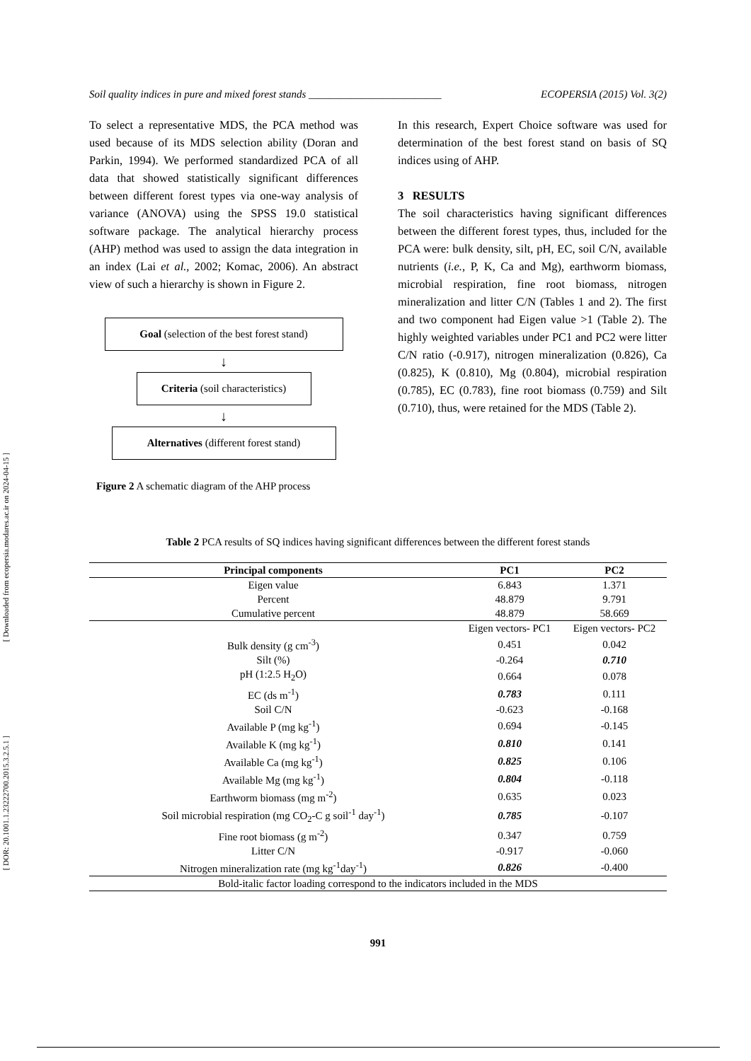[ Downloaded from ecopersia.modares.ac.ir on 2024-04-15 ]
[ DOR: 20.1001.1.23222700.2015.3.2.5.1 ]
Soil quality indices in pure and mixed forest stands _________________________ ECOPERSIA (2015) Vol. 3(2)
To select a representative MDS, the PCA method was used because of its MDS selection ability (Doran and Parkin, 1994). We performed standardized PCA of all data that showed statistically significant differences between different forest types via one-way analysis of variance (ANOVA) using the SPSS 19.0 statistical software package. The analytical hierarchy process (AHP) method was used to assign the data integration in an index (Lai et al., 2002; Komac, 2006). An abstract view of such a hierarchy is shown in Figure 2.
Goal (selection of the best forest stand)
↓
Criteria (soil characteristics)
↓
Alternatives (different forest stand)
Figure 2 A schematic diagram of the AHP process
In this research, Expert Choice software was used for determination of the best forest stand on basis of SQ indices using of AHP.
3 RESULTS
The soil characteristics having significant differences between the different forest types, thus, included for the PCA were: bulk density, silt, pH, EC, soil C/N, available nutrients (i.e., P, K, Ca and Mg), earthworm biomass, microbial respiration, fine root biomass, nitrogen mineralization and litter C/N (Tables 1 and 2). The first and two component had Eigen value >1 (Table 2). The highly weighted variables under PC1 and PC2 were litter C/N ratio (-0.917), nitrogen mineralization (0.826), Ca (0.825), K (0.810), Mg (0.804), microbial respiration (0.785), EC (0.783), fine root biomass (0.759) and Silt (0.710), thus, were retained for the MDS (Table 2).
Table 2 PCA results of SQ indices having significant differences between the different forest stands
| Principal components | PC1 | PC2 |
| --- | --- | --- |
| Eigen value | 6.843 | 1.371 |
| Percent | 48.879 | 9.791 |
| Cumulative percent | 48.879 | 58.669 |
| | Eigen vectors- PC1 | Eigen vectors- PC2 |
| Bulk density (g cm<sup>-3</sup>) | 0.451 | 0.042 |
| Silt (%) | -0.264 | 0.710 |
| pH (1:2.5 H<sub>2</sub>O) | 0.664 | 0.078 |
| EC (ds m<sup>-1</sup>) | 0.783 | 0.111 |
| Soil C/N | -0.623 | -0.168 |
| Available P (mg kg<sup>-1</sup>) | 0.694 | -0.145 |
| Available K (mg kg<sup>-1</sup>) | 0.810 | 0.141 |
| Available Ca (mg kg<sup>-1</sup>) | 0.825 | 0.106 |
| Available Mg (mg kg<sup>-1</sup>) | 0.804 | -0.118 |
| Earthworm biomass (mg m<sup>-2</sup>) | 0.635 | 0.023 |
| Soil microbial respiration (mg CO<sub>2</sub>-C g soil<sup>-1</sup> day<sup>-1</sup>) | 0.785 | -0.107 |
| Fine root biomass (g m<sup>-2</sup>) | 0.347 | 0.759 |
| Litter C/N | -0.917 | -0.060 |
| Nitrogen mineralization rate (mg kg<sup>-1</sup>day<sup>-1</sup>) | 0.826 | -0.400 |
| Bold-italic factor loading correspond to the indicators included in the MDS | | |
991